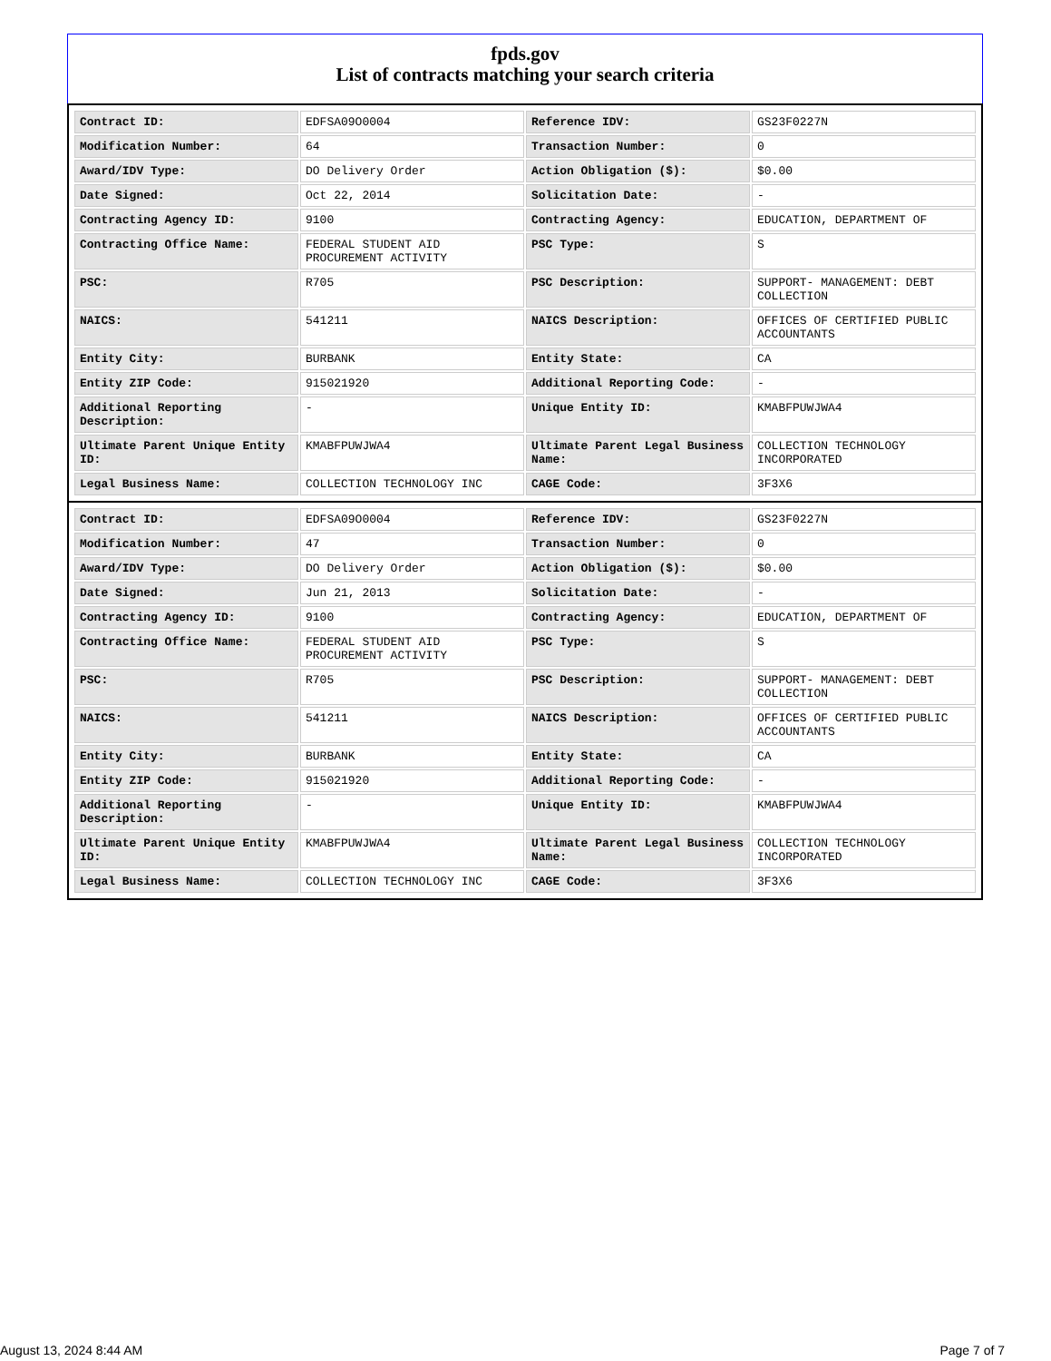fpds.gov
List of contracts matching your search criteria
| Contract ID: | EDFSA09O0004 | Reference IDV: | GS23F0227N |
| Modification Number: | 64 | Transaction Number: | 0 |
| Award/IDV Type: | DO Delivery Order | Action Obligation ($): | $0.00 |
| Date Signed: | Oct 22, 2014 | Solicitation Date: | - |
| Contracting Agency ID: | 9100 | Contracting Agency: | EDUCATION, DEPARTMENT OF |
| Contracting Office Name: | FEDERAL STUDENT AID PROCUREMENT ACTIVITY | PSC Type: | S |
| PSC: | R705 | PSC Description: | SUPPORT- MANAGEMENT: DEBT COLLECTION |
| NAICS: | 541211 | NAICS Description: | OFFICES OF CERTIFIED PUBLIC ACCOUNTANTS |
| Entity City: | BURBANK | Entity State: | CA |
| Entity ZIP Code: | 915021920 | Additional Reporting Code: | - |
| Additional Reporting Description: | - | Unique Entity ID: | KMABFPUWJWA4 |
| Ultimate Parent Unique Entity ID: | KMABFPUWJWA4 | Ultimate Parent Legal Business Name: | COLLECTION TECHNOLOGY INCORPORATED |
| Legal Business Name: | COLLECTION TECHNOLOGY INC | CAGE Code: | 3F3X6 |
| Contract ID: | EDFSA09O0004 | Reference IDV: | GS23F0227N |
| Modification Number: | 47 | Transaction Number: | 0 |
| Award/IDV Type: | DO Delivery Order | Action Obligation ($): | $0.00 |
| Date Signed: | Jun 21, 2013 | Solicitation Date: | - |
| Contracting Agency ID: | 9100 | Contracting Agency: | EDUCATION, DEPARTMENT OF |
| Contracting Office Name: | FEDERAL STUDENT AID PROCUREMENT ACTIVITY | PSC Type: | S |
| PSC: | R705 | PSC Description: | SUPPORT- MANAGEMENT: DEBT COLLECTION |
| NAICS: | 541211 | NAICS Description: | OFFICES OF CERTIFIED PUBLIC ACCOUNTANTS |
| Entity City: | BURBANK | Entity State: | CA |
| Entity ZIP Code: | 915021920 | Additional Reporting Code: | - |
| Additional Reporting Description: | - | Unique Entity ID: | KMABFPUWJWA4 |
| Ultimate Parent Unique Entity ID: | KMABFPUWJWA4 | Ultimate Parent Legal Business Name: | COLLECTION TECHNOLOGY INCORPORATED |
| Legal Business Name: | COLLECTION TECHNOLOGY INC | CAGE Code: | 3F3X6 |
August 13, 2024 8:44 AM Page 7 of 7